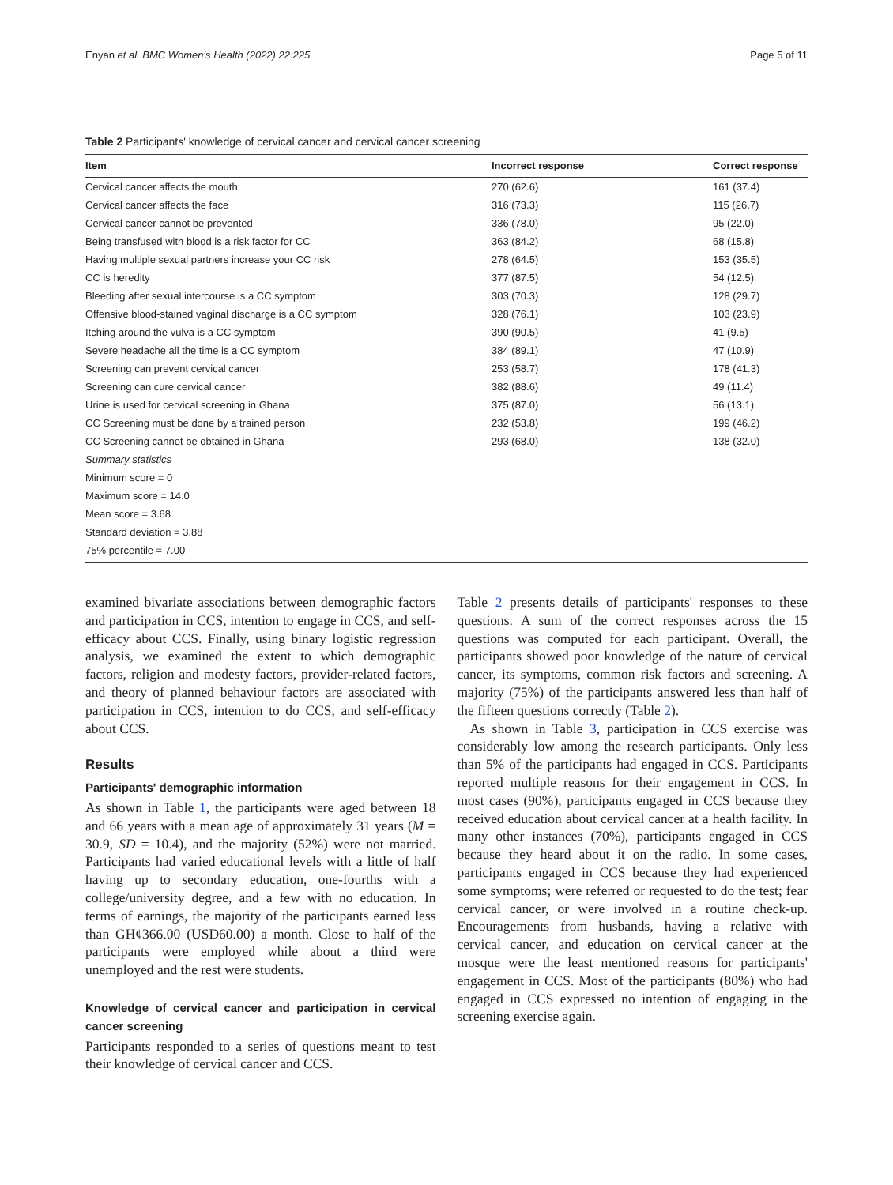Enyan et al. BMC Women's Health (2022) 22:225 Page 5 of 11
Table 2 Participants' knowledge of cervical cancer and cervical cancer screening
| Item | Incorrect response | Correct response |
| --- | --- | --- |
| Cervical cancer affects the mouth | 270 (62.6) | 161 (37.4) |
| Cervical cancer affects the face | 316 (73.3) | 115 (26.7) |
| Cervical cancer cannot be prevented | 336 (78.0) | 95 (22.0) |
| Being transfused with blood is a risk factor for CC | 363 (84.2) | 68 (15.8) |
| Having multiple sexual partners increase your CC risk | 278 (64.5) | 153 (35.5) |
| CC is heredity | 377 (87.5) | 54 (12.5) |
| Bleeding after sexual intercourse is a CC symptom | 303 (70.3) | 128 (29.7) |
| Offensive blood-stained vaginal discharge is a CC symptom | 328 (76.1) | 103 (23.9) |
| Itching around the vulva is a CC symptom | 390 (90.5) | 41 (9.5) |
| Severe headache all the time is a CC symptom | 384 (89.1) | 47 (10.9) |
| Screening can prevent cervical cancer | 253 (58.7) | 178 (41.3) |
| Screening can cure cervical cancer | 382 (88.6) | 49 (11.4) |
| Urine is used for cervical screening in Ghana | 375 (87.0) | 56 (13.1) |
| CC Screening must be done by a trained person | 232 (53.8) | 199 (46.2) |
| CC Screening cannot be obtained in Ghana | 293 (68.0) | 138 (32.0) |
| Summary statistics | | |
| Minimum score = 0 | | |
| Maximum score = 14.0 | | |
| Mean score = 3.68 | | |
| Standard deviation = 3.88 | | |
| 75% percentile = 7.00 | | |
examined bivariate associations between demographic factors and participation in CCS, intention to engage in CCS, and self-efficacy about CCS. Finally, using binary logistic regression analysis, we examined the extent to which demographic factors, religion and modesty factors, provider-related factors, and theory of planned behaviour factors are associated with participation in CCS, intention to do CCS, and self-efficacy about CCS.
Results
Participants' demographic information
As shown in Table 1, the participants were aged between 18 and 66 years with a mean age of approximately 31 years (M = 30.9, SD = 10.4), and the majority (52%) were not married. Participants had varied educational levels with a little of half having up to secondary education, one-fourths with a college/university degree, and a few with no education. In terms of earnings, the majority of the participants earned less than GH¢366.00 (USD60.00) a month. Close to half of the participants were employed while about a third were unemployed and the rest were students.
Knowledge of cervical cancer and participation in cervical cancer screening
Participants responded to a series of questions meant to test their knowledge of cervical cancer and CCS.
Table 2 presents details of participants' responses to these questions. A sum of the correct responses across the 15 questions was computed for each participant. Overall, the participants showed poor knowledge of the nature of cervical cancer, its symptoms, common risk factors and screening. A majority (75%) of the participants answered less than half of the fifteen questions correctly (Table 2).
As shown in Table 3, participation in CCS exercise was considerably low among the research participants. Only less than 5% of the participants had engaged in CCS. Participants reported multiple reasons for their engagement in CCS. In most cases (90%), participants engaged in CCS because they received education about cervical cancer at a health facility. In many other instances (70%), participants engaged in CCS because they heard about it on the radio. In some cases, participants engaged in CCS because they had experienced some symptoms; were referred or requested to do the test; fear cervical cancer, or were involved in a routine check-up. Encouragements from husbands, having a relative with cervical cancer, and education on cervical cancer at the mosque were the least mentioned reasons for participants' engagement in CCS. Most of the participants (80%) who had engaged in CCS expressed no intention of engaging in the screening exercise again.